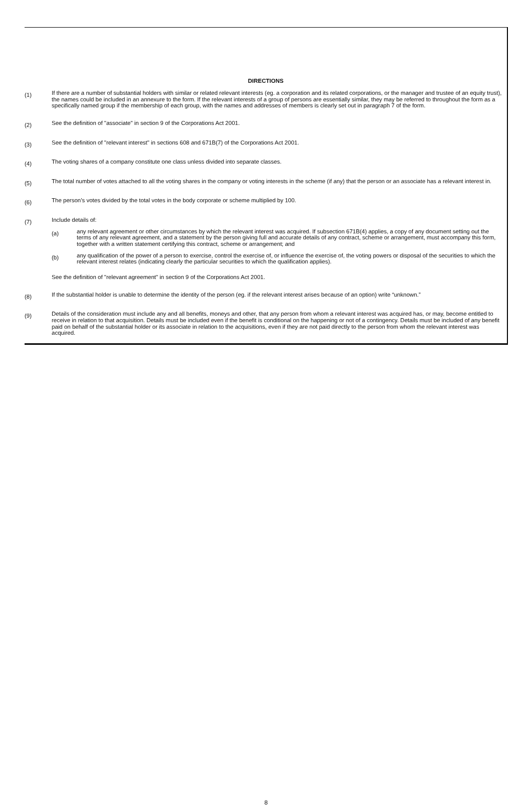DIRECTIONS
(1)
If there are a number of substantial holders with similar or related relevant interests (eg. a corporation and its related corporations, or the manager and trustee of an equity trust), the names could be included in an annexure to the form. If the relevant interests of a group of persons are essentially similar, they may be referred to throughout the form as a specifically named group if the membership of each group, with the names and addresses of members is clearly set out in paragraph 7 of the form.
(2)
See the definition of "associate" in section 9 of the Corporations Act 2001.
(3)
See the definition of "relevant interest" in sections 608 and 671B(7) of the Corporations Act 2001.
(4)
The voting shares of a company constitute one class unless divided into separate classes.
(5)
The total number of votes attached to all the voting shares in the company or voting interests in the scheme (if any) that the person or an associate has a relevant interest in.
(6)
The person’s votes divided by the total votes in the body corporate or scheme multiplied by 100.
(7)
Include details of:
(a)
any relevant agreement or other circumstances by which the relevant interest was acquired. If subsection 671B(4) applies, a copy of any document setting out the terms of any relevant agreement, and a statement by the person giving full and accurate details of any contract, scheme or arrangement, must accompany this form, together with a written statement certifying this contract, scheme or arrangement; and
(b)
any qualification of the power of a person to exercise, control the exercise of, or influence the exercise of, the voting powers or disposal of the securities to which the relevant interest relates (indicating clearly the particular securities to which the qualification applies).
See the definition of "relevant agreement" in section 9 of the Corporations Act 2001.
(8)
If the substantial holder is unable to determine the identity of the person (eg. if the relevant interest arises because of an option) write “unknown.”
(9)
Details of the consideration must include any and all benefits, moneys and other, that any person from whom a relevant interest was acquired has, or may, become entitled to receive in relation to that acquisition. Details must be included even if the benefit is conditional on the happening or not of a contingency. Details must be included of any benefit paid on behalf of the substantial holder or its associate in relation to the acquisitions, even if they are not paid directly to the person from whom the relevant interest was acquired.
8